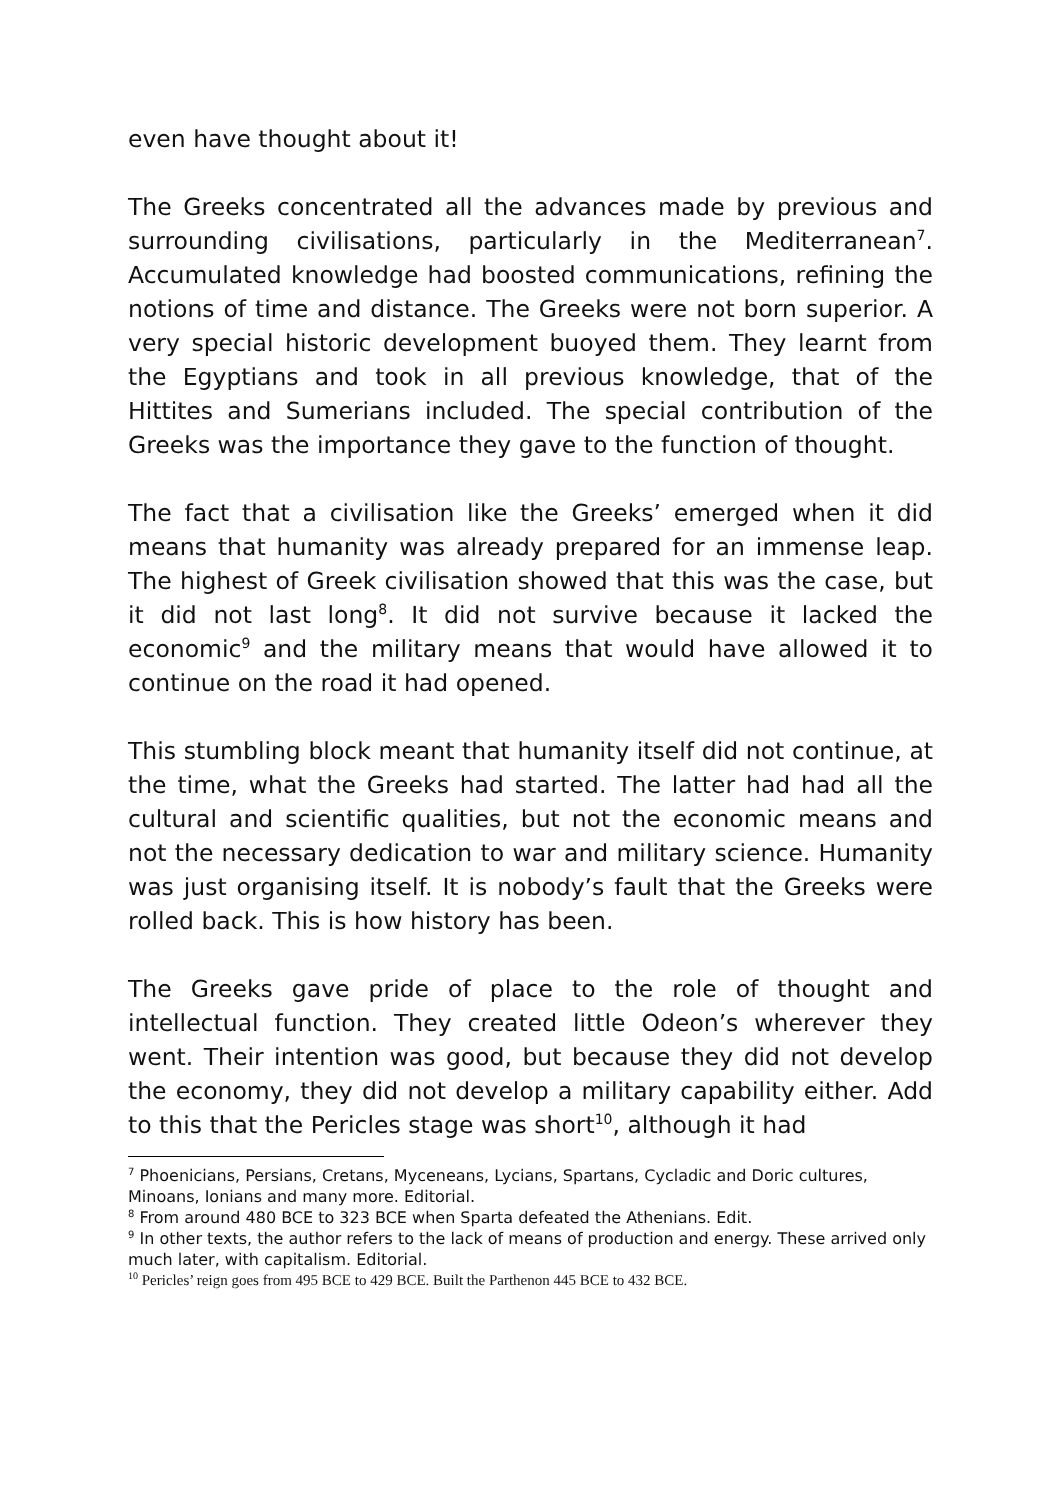even have thought about it!
The Greeks concentrated all the advances made by previous and surrounding civilisations, particularly in the Mediterranean<sup>7</sup>. Accumulated knowledge had boosted communications, refining the notions of time and distance. The Greeks were not born superior. A very special historic development buoyed them. They learnt from the Egyptians and took in all previous knowledge, that of the Hittites and Sumerians included. The special contribution of the Greeks was the importance they gave to the function of thought.
The fact that a civilisation like the Greeks’ emerged when it did means that humanity was already prepared for an immense leap. The highest of Greek civilisation showed that this was the case, but it did not last long<sup>8</sup>. It did not survive because it lacked the economic<sup>9</sup> and the military means that would have allowed it to continue on the road it had opened.
This stumbling block meant that humanity itself did not continue, at the time, what the Greeks had started. The latter had had all the cultural and scientific qualities, but not the economic means and not the necessary dedication to war and military science. Humanity was just organising itself. It is nobody’s fault that the Greeks were rolled back. This is how history has been.
The Greeks gave pride of place to the role of thought and intellectual function. They created little Odeon’s wherever they went. Their intention was good, but because they did not develop the economy, they did not develop a military capability either. Add to this that the Pericles stage was short<sup>10</sup>, although it had
<sup>7</sup> Phoenicians, Persians, Cretans, Myceneans, Lycians, Spartans, Cycladic and Doric cultures, Minoans, Ionians and many more. Editorial.
<sup>8</sup> From around 480 BCE to 323 BCE when Sparta defeated the Athenians. Edit.
<sup>9</sup> In other texts, the author refers to the lack of means of production and energy. These arrived only much later, with capitalism. Editorial.
<sup>10</sup> Pericles’ reign goes from 495 BCE to 429 BCE. Built the Parthenon 445 BCE to 432 BCE.